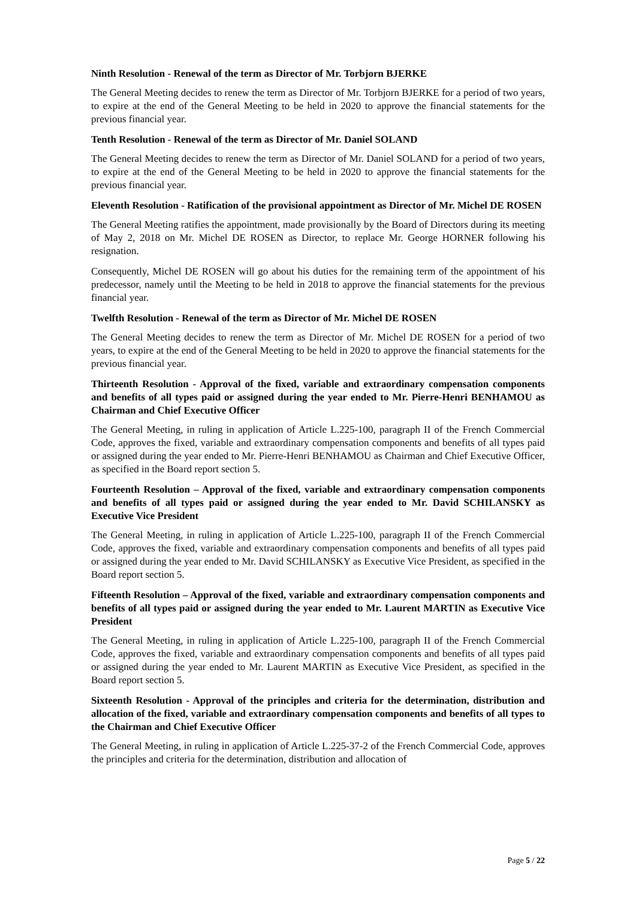Ninth Resolution - Renewal of the term as Director of Mr. Torbjorn BJERKE
The General Meeting decides to renew the term as Director of Mr. Torbjorn BJERKE for a period of two years, to expire at the end of the General Meeting to be held in 2020 to approve the financial statements for the previous financial year.
Tenth Resolution - Renewal of the term as Director of Mr. Daniel SOLAND
The General Meeting decides to renew the term as Director of Mr. Daniel SOLAND for a period of two years, to expire at the end of the General Meeting to be held in 2020 to approve the financial statements for the previous financial year.
Eleventh Resolution - Ratification of the provisional appointment as Director of Mr. Michel DE ROSEN
The General Meeting ratifies the appointment, made provisionally by the Board of Directors during its meeting of May 2, 2018 on Mr. Michel DE ROSEN as Director, to replace Mr. George HORNER following his resignation.
Consequently, Michel DE ROSEN will go about his duties for the remaining term of the appointment of his predecessor, namely until the Meeting to be held in 2018 to approve the financial statements for the previous financial year.
Twelfth Resolution - Renewal of the term as Director of Mr. Michel DE ROSEN
The General Meeting decides to renew the term as Director of Mr. Michel DE ROSEN for a period of two years, to expire at the end of the General Meeting to be held in 2020 to approve the financial statements for the previous financial year.
Thirteenth Resolution - Approval of the fixed, variable and extraordinary compensation components and benefits of all types paid or assigned during the year ended to Mr. Pierre-Henri BENHAMOU as Chairman and Chief Executive Officer
The General Meeting, in ruling in application of Article L.225-100, paragraph II of the French Commercial Code, approves the fixed, variable and extraordinary compensation components and benefits of all types paid or assigned during the year ended to Mr. Pierre-Henri BENHAMOU as Chairman and Chief Executive Officer, as specified in the Board report section 5.
Fourteenth Resolution – Approval of the fixed, variable and extraordinary compensation components and benefits of all types paid or assigned during the year ended to Mr. David SCHILANSKY as Executive Vice President
The General Meeting, in ruling in application of Article L.225-100, paragraph II of the French Commercial Code, approves the fixed, variable and extraordinary compensation components and benefits of all types paid or assigned during the year ended to Mr. David SCHILANSKY as Executive Vice President, as specified in the Board report section 5.
Fifteenth Resolution – Approval of the fixed, variable and extraordinary compensation components and benefits of all types paid or assigned during the year ended to Mr. Laurent MARTIN as Executive Vice President
The General Meeting, in ruling in application of Article L.225-100, paragraph II of the French Commercial Code, approves the fixed, variable and extraordinary compensation components and benefits of all types paid or assigned during the year ended to Mr. Laurent MARTIN as Executive Vice President, as specified in the Board report section 5.
Sixteenth Resolution - Approval of the principles and criteria for the determination, distribution and allocation of the fixed, variable and extraordinary compensation components and benefits of all types to the Chairman and Chief Executive Officer
The General Meeting, in ruling in application of Article L.225-37-2 of the French Commercial Code, approves the principles and criteria for the determination, distribution and allocation of
Page 5 / 22